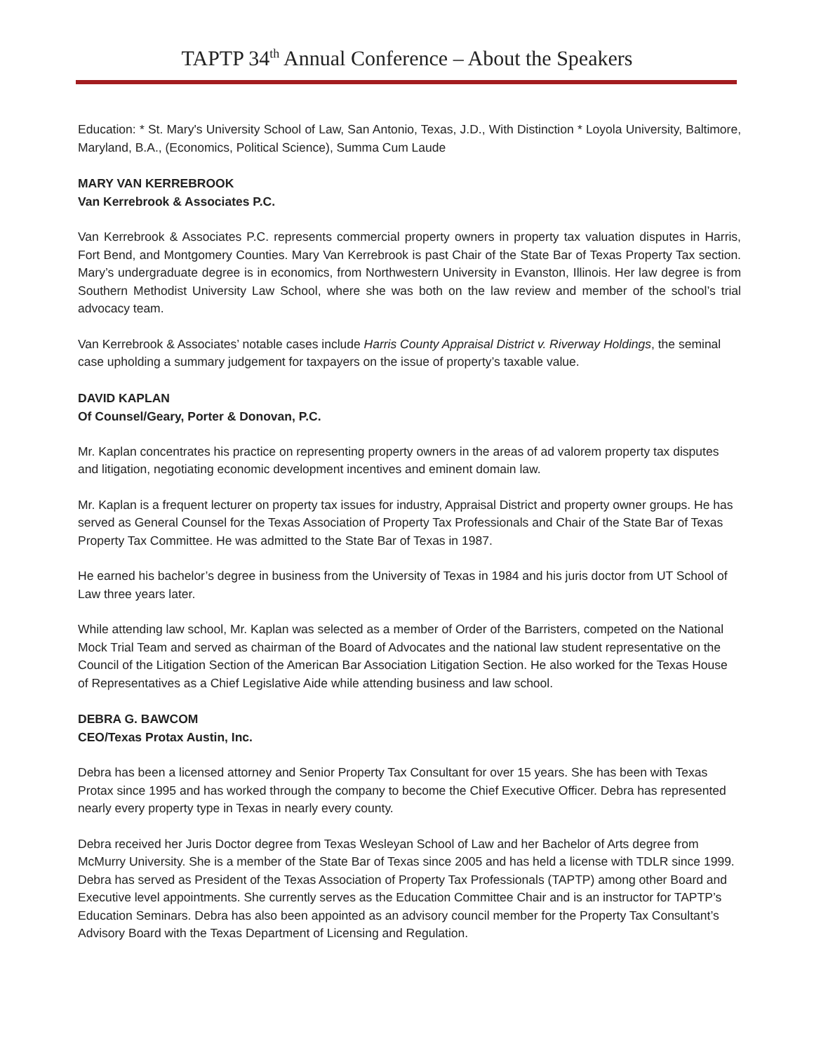TAPTP 34<sup>th</sup> Annual Conference – About the Speakers
Education: * St. Mary's University School of Law, San Antonio, Texas, J.D., With Distinction * Loyola University, Baltimore, Maryland, B.A., (Economics, Political Science), Summa Cum Laude
MARY VAN KERREBROOK
Van Kerrebrook & Associates P.C.
Van Kerrebrook & Associates P.C. represents commercial property owners in property tax valuation disputes in Harris, Fort Bend, and Montgomery Counties. Mary Van Kerrebrook is past Chair of the State Bar of Texas Property Tax section. Mary’s undergraduate degree is in economics, from Northwestern University in Evanston, Illinois. Her law degree is from Southern Methodist University Law School, where she was both on the law review and member of the school’s trial advocacy team.
Van Kerrebrook & Associates’ notable cases include Harris County Appraisal District v. Riverway Holdings, the seminal case upholding a summary judgement for taxpayers on the issue of property’s taxable value.
DAVID KAPLAN
Of Counsel/Geary, Porter & Donovan, P.C.
Mr. Kaplan concentrates his practice on representing property owners in the areas of ad valorem property tax disputes and litigation, negotiating economic development incentives and eminent domain law.
Mr. Kaplan is a frequent lecturer on property tax issues for industry, Appraisal District and property owner groups. He has served as General Counsel for the Texas Association of Property Tax Professionals and Chair of the State Bar of Texas Property Tax Committee. He was admitted to the State Bar of Texas in 1987.
He earned his bachelor’s degree in business from the University of Texas in 1984 and his juris doctor from UT School of Law three years later.
While attending law school, Mr. Kaplan was selected as a member of Order of the Barristers, competed on the National Mock Trial Team and served as chairman of the Board of Advocates and the national law student representative on the Council of the Litigation Section of the American Bar Association Litigation Section. He also worked for the Texas House of Representatives as a Chief Legislative Aide while attending business and law school.
DEBRA G. BAWCOM
CEO/Texas Protax Austin, Inc.
Debra has been a licensed attorney and Senior Property Tax Consultant for over 15 years. She has been with Texas Protax since 1995 and has worked through the company to become the Chief Executive Officer. Debra has represented nearly every property type in Texas in nearly every county.
Debra received her Juris Doctor degree from Texas Wesleyan School of Law and her Bachelor of Arts degree from McMurry University. She is a member of the State Bar of Texas since 2005 and has held a license with TDLR since 1999. Debra has served as President of the Texas Association of Property Tax Professionals (TAPTP) among other Board and Executive level appointments. She currently serves as the Education Committee Chair and is an instructor for TAPTP’s Education Seminars. Debra has also been appointed as an advisory council member for the Property Tax Consultant’s Advisory Board with the Texas Department of Licensing and Regulation.